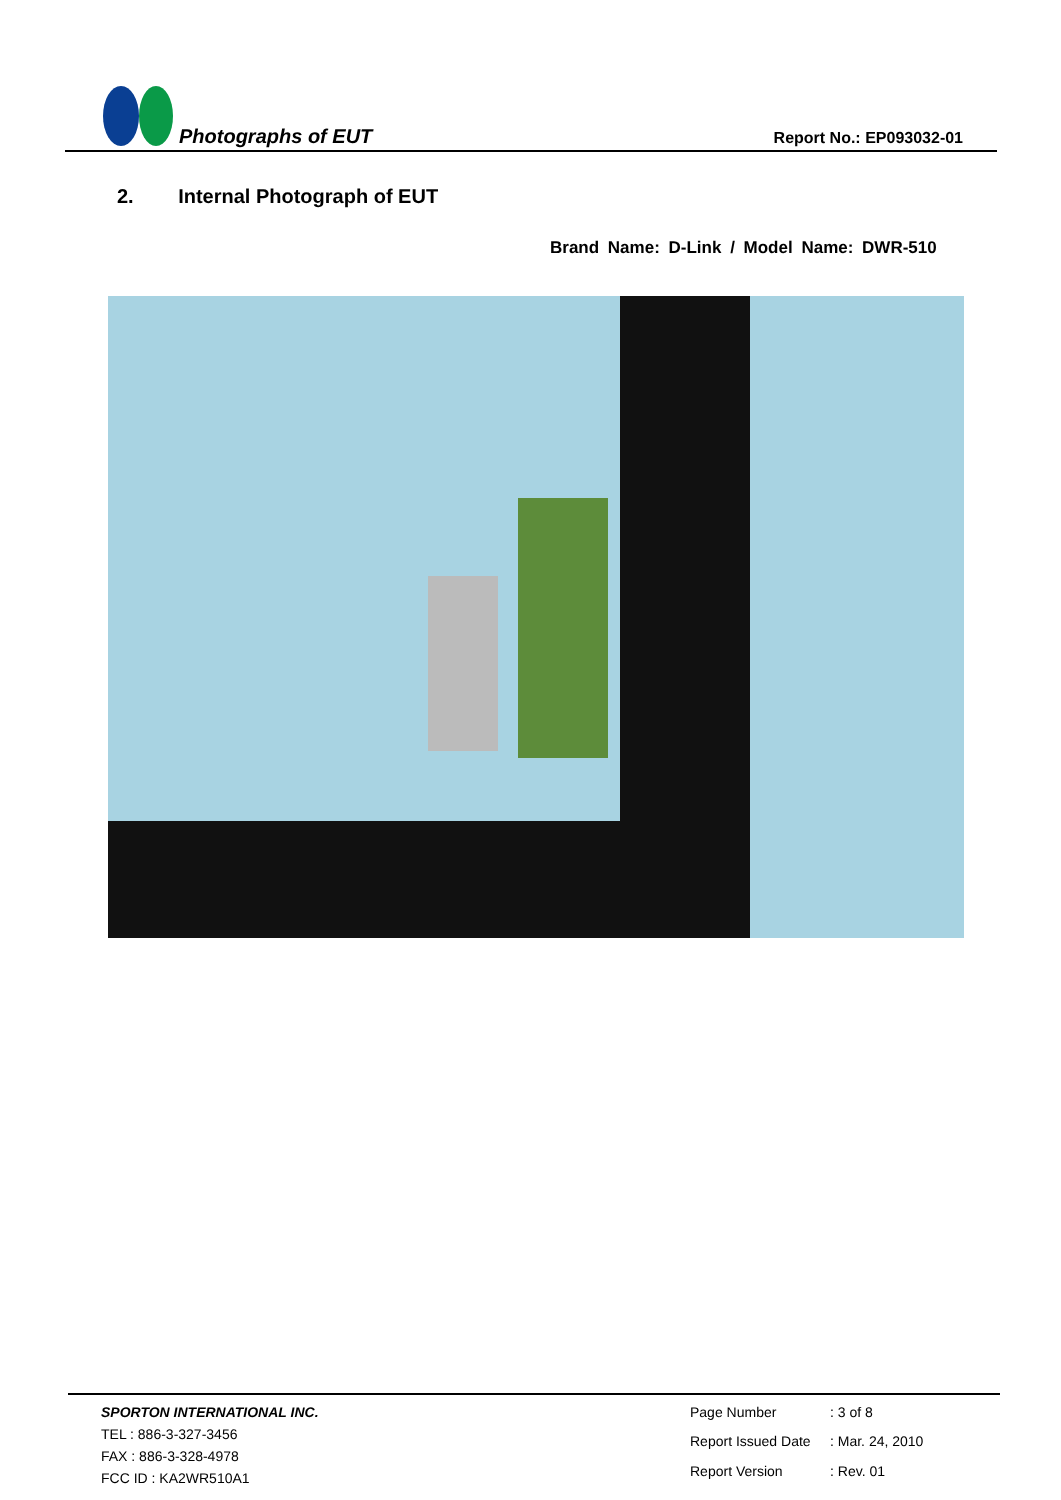Photographs of EUT Report No.: EP093032-01
2. Internal Photograph of EUT
Brand Name: D-Link / Model Name: DWR-510
SPORTON INTERNATIONAL INC.
TEL : 886-3-327-3456
FAX : 886-3-328-4978
FCC ID : KA2WR510A1
Page Number: 3 of 8 Report Issued Date: Mar. 24, 2010 Report Version: Rev. 01